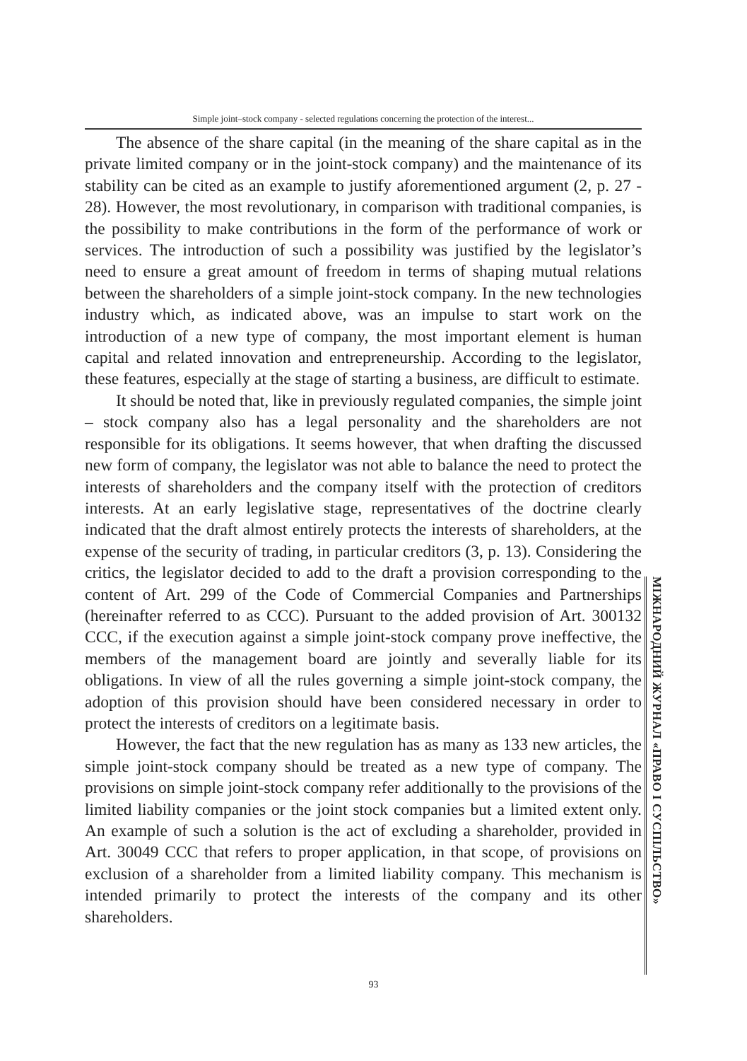Simple joint–stock company - selected regulations concerning the protection of the interest...
The absence of the share capital (in the meaning of the share capital as in the private limited company or in the joint-stock company) and the maintenance of its stability can be cited as an example to justify aforementioned argument (2, p. 27 - 28). However, the most revolutionary, in comparison with traditional companies, is the possibility to make contributions in the form of the performance of work or services. The introduction of such a possibility was justified by the legislator’s need to ensure a great amount of freedom in terms of shaping mutual relations between the shareholders of a simple joint-stock company. In the new technologies industry which, as indicated above, was an impulse to start work on the introduction of a new type of company, the most important element is human capital and related innovation and entrepreneurship. According to the legislator, these features, especially at the stage of starting a business, are difficult to estimate.
It should be noted that, like in previously regulated companies, the simple joint – stock company also has a legal personality and the shareholders are not responsible for its obligations. It seems however, that when drafting the discussed new form of company, the legislator was not able to balance the need to protect the interests of shareholders and the company itself with the protection of creditors interests. At an early legislative stage, representatives of the doctrine clearly indicated that the draft almost entirely protects the interests of shareholders, at the expense of the security of trading, in particular creditors (3, p. 13). Considering the critics, the legislator decided to add to the draft a provision corresponding to the content of Art. 299 of the Code of Commercial Companies and Partnerships (hereinafter referred to as CCC). Pursuant to the added provision of Art. 300132 CCC, if the execution against a simple joint-stock company prove ineffective, the members of the management board are jointly and severally liable for its obligations. In view of all the rules governing a simple joint-stock company, the adoption of this provision should have been considered necessary in order to protect the interests of creditors on a legitimate basis.
However, the fact that the new regulation has as many as 133 new articles, the simple joint-stock company should be treated as a new type of company. The provisions on simple joint-stock company refer additionally to the provisions of the limited liability companies or the joint stock companies but a limited extent only. An example of such a solution is the act of excluding a shareholder, provided in Art. 30049 CCC that refers to proper application, in that scope, of provisions on exclusion of a shareholder from a limited liability company. This mechanism is intended primarily to protect the interests of the company and its other shareholders.
МІЖНАРОДНИЙ ЖУРНАЛ «ПРАВО І СУСПІЛЬСТВО»
93